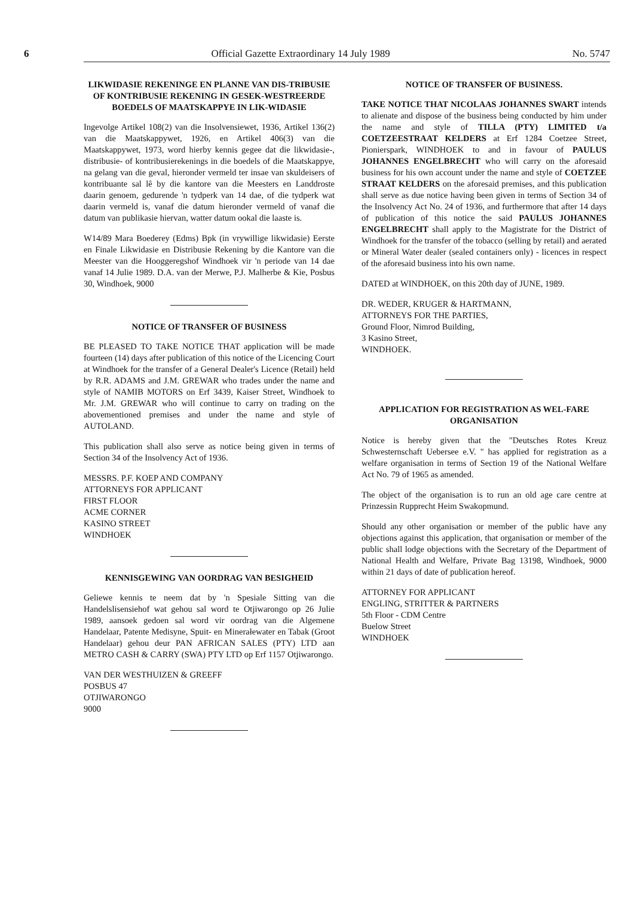6 Official Gazette Extraordinary 14 July 1989 No. 5747
LIKWIDASIE REKENINGE EN PLANNE VAN DIS-TRIBUSIE OF KONTRIBUSIE REKENING IN GESEK-WESTREERDE BOEDELS OF MAATSKAPPYE IN LIK-WIDASIE
Ingevolge Artikel 108(2) van die Insolvensiewet, 1936, Artikel 136(2) van die Maatskappywet, 1926, en Artikel 406(3) van die Maatskappywet, 1973, word hierby kennis gegee dat die likwidasie-, distribusie- of kontribusierekenings in die boedels of die Maatskappye, na gelang van die geval, hieronder vermeld ter insae van skuldeisers of kontribuante sal lê by die kantore van die Meesters en Landdroste daarin genoem, gedurende 'n tydperk van 14 dae, of die tydperk wat daarin vermeld is, vanaf die datum hieronder vermeld of vanaf die datum van publikasie hiervan, watter datum ookal die laaste is.
W14/89 Mara Boederey (Edms) Bpk (in vrywillige likwidasie) Eerste en Finale Likwidasie en Distribusie Rekening by die Kantore van die Meester van die Hooggeregshof Windhoek vir 'n periode van 14 dae vanaf 14 Julie 1989. D.A. van der Merwe, P.J. Malherbe & Kie, Posbus 30, Windhoek, 9000
NOTICE OF TRANSFER OF BUSINESS
BE PLEASED TO TAKE NOTICE THAT application will be made fourteen (14) days after publication of this notice of the Licencing Court at Windhoek for the transfer of a General Dealer's Licence (Retail) held by R.R. ADAMS and J.M. GREWAR who trades under the name and style of NAMIB MOTORS on Erf 3439, Kaiser Street, Windhoek to Mr. J.M. GREWAR who will continue to carry on trading on the abovementioned premises and under the name and style of AUTOLAND.
This publication shall also serve as notice being given in terms of Section 34 of the Insolvency Act of 1936.
MESSRS. P.F. KOEP AND COMPANY
ATTORNEYS FOR APPLICANT
FIRST FLOOR
ACME CORNER
KASINO STREET
WINDHOEK
KENNISGEWING VAN OORDRAG VAN BESIGHEID
Geliewe kennis te neem dat by 'n Spesiale Sitting van die Handelslisensiehof wat gehou sal word te Otjiwarongo op 26 Julie 1989, aansoek gedoen sal word vir oordrag van die Algemene Handelaar, Patente Medisyne, Spuit- en Minerałewater en Tabak (Groot Handelaar) gehou deur PAN AFRICAN SALES (PTY) LTD aan METRO CASH & CARRY (SWA) PTY LTD op Erf 1157 Otjiwarongo.
VAN DER WESTHUIZEN & GREEFF
POSBUS 47
OTJIWARONGO
9000
NOTICE OF TRANSFER OF BUSINESS.
TAKE NOTICE THAT NICOLAAS JOHANNES SWART intends to alienate and dispose of the business being conducted by him under the name and style of TILLA (PTY) LIMITED t/a COETZEESTRAAT KELDERS at Erf 1284 Coetzee Street, Pionierspark, WINDHOEK to and in favour of PAULUS JOHANNES ENGELBRECHT who will carry on the aforesaid business for his own account under the name and style of COETZEE STRAAT KELDERS on the aforesaid premises, and this publication shall serve as due notice having been given in terms of Section 34 of the Insolvency Act No. 24 of 1936, and furthermore that after 14 days of publication of this notice the said PAULUS JOHANNES ENGELBRECHT shall apply to the Magistrate for the District of Windhoek for the transfer of the tobacco (selling by retail) and aerated or Mineral Water dealer (sealed containers only) - licences in respect of the aforesaid business into his own name.
DATED at WINDHOEK, on this 20th day of JUNE, 1989.
DR. WEDER, KRUGER & HARTMANN,
ATTORNEYS FOR THE PARTIES,
Ground Floor, Nimrod Building,
3 Kasino Street,
WINDHOEK.
APPLICATION FOR REGISTRATION AS WEL-FARE ORGANISATION
Notice is hereby given that the "Deutsches Rotes Kreuz Schwesternschaft Uebersee e.V. " has applied for registration as a welfare organisation in terms of Section 19 of the National Welfare Act No. 79 of 1965 as amended.
The object of the organisation is to run an old age care centre at Prinzessin Rupprecht Heim Swakopmund.
Should any other organisation or member of the public have any objections against this application, that organisation or member of the public shall lodge objections with the Secretary of the Department of National Health and Welfare, Private Bag 13198, Windhoek, 9000 within 21 days of date of publication hereof.
ATTORNEY FOR APPLICANT
ENGLING, STRITTER & PARTNERS
5th Floor - CDM Centre
Buelow Street
WINDHOEK